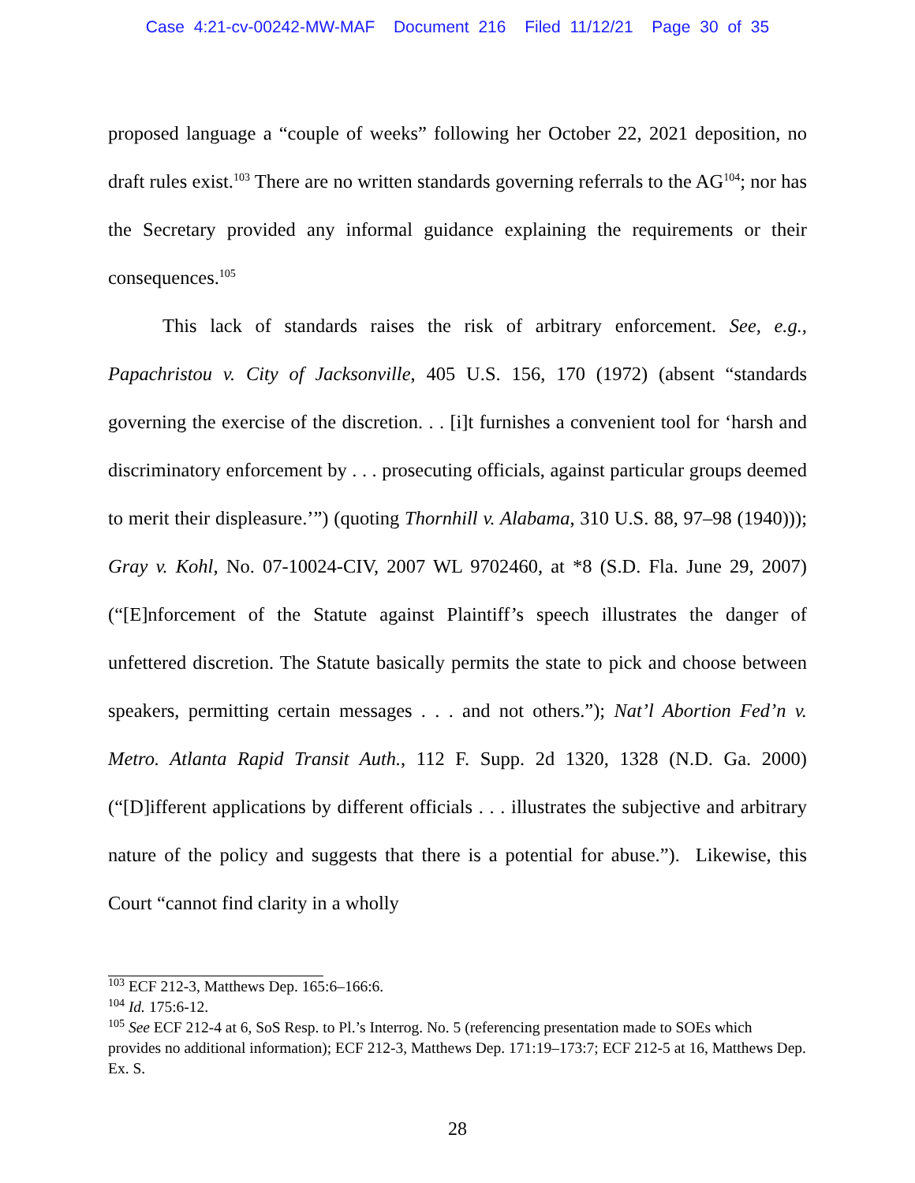Case 4:21-cv-00242-MW-MAF Document 216 Filed 11/12/21 Page 30 of 35
proposed language a “couple of weeks” following her October 22, 2021 deposition, no draft rules exist.<sup>103</sup> There are no written standards governing referrals to the AG<sup>104</sup>; nor has the Secretary provided any informal guidance explaining the requirements or their consequences.<sup>105</sup>
This lack of standards raises the risk of arbitrary enforcement. See, e.g., Papachristou v. City of Jacksonville, 405 U.S. 156, 170 (1972) (absent “standards governing the exercise of the discretion. . . [i]t furnishes a convenient tool for ‘harsh and discriminatory enforcement by . . . prosecuting officials, against particular groups deemed to merit their displeasure.’”) (quoting Thornhill v. Alabama, 310 U.S. 88, 97–98 (1940))); Gray v. Kohl, No. 07-10024-CIV, 2007 WL 9702460, at *8 (S.D. Fla. June 29, 2007) (“[E]nforcement of the Statute against Plaintiff’s speech illustrates the danger of unfettered discretion. The Statute basically permits the state to pick and choose between speakers, permitting certain messages . . . and not others.”); Nat’l Abortion Fed’n v. Metro. Atlanta Rapid Transit Auth., 112 F. Supp. 2d 1320, 1328 (N.D. Ga. 2000) (“[D]ifferent applications by different officials . . . illustrates the subjective and arbitrary nature of the policy and suggests that there is a potential for abuse.”). Likewise, this Court “cannot find clarity in a wholly
<sup>103</sup> ECF 212-3, Matthews Dep. 165:6–166:6.
<sup>104</sup> Id. 175:6-12.
<sup>105</sup> See ECF 212-4 at 6, SoS Resp. to Pl.’s Interrog. No. 5 (referencing presentation made to SOEs which provides no additional information); ECF 212-3, Matthews Dep. 171:19–173:7; ECF 212-5 at 16, Matthews Dep. Ex. S.
28